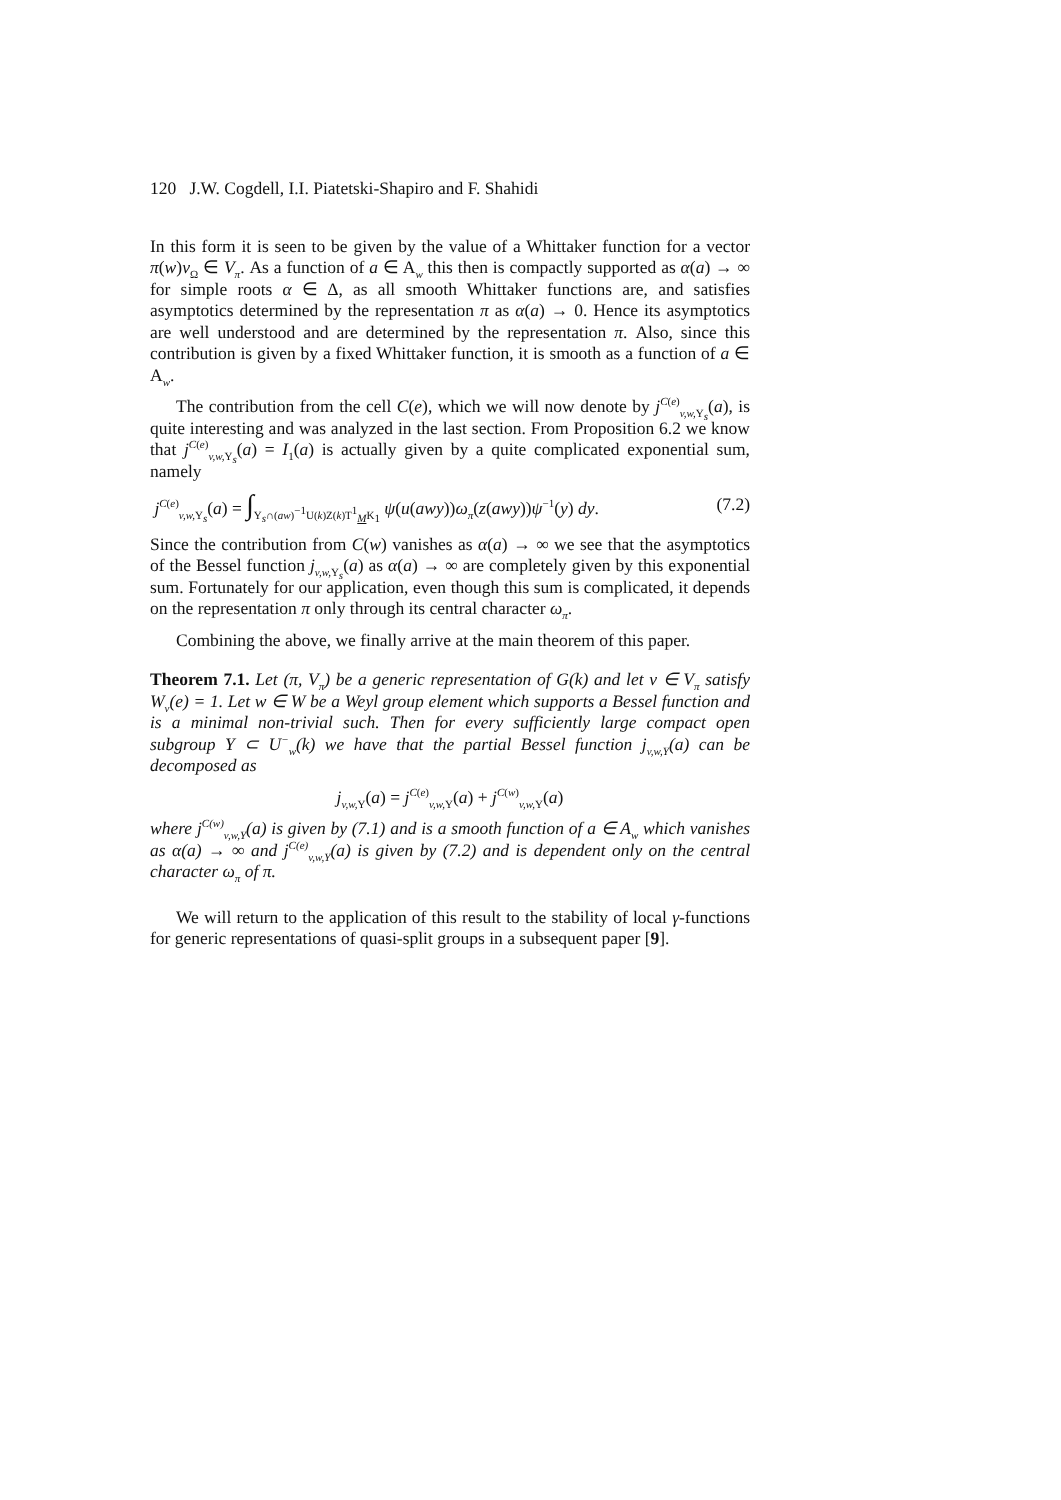120 J.W. Cogdell, I.I. Piatetski-Shapiro and F. Shahidi
In this form it is seen to be given by the value of a Whittaker function for a vector π(w)v<sub>Ω</sub> ∈ V<sub>π</sub>. As a function of a ∈ A<sub>w</sub> this then is compactly supported as α(a) → ∞ for simple roots α ∈ Δ, as all smooth Whittaker functions are, and satisfies asymptotics determined by the representation π as α(a) → 0. Hence its asymptotics are well understood and are determined by the representation π. Also, since this contribution is given by a fixed Whittaker function, it is smooth as a function of a ∈ A<sub>w</sub>.
The contribution from the cell C(e), which we will now denote by j<sup>C(e)</sup><sub>v,w, Y<sub>s</sub></sub>(a), is quite interesting and was analyzed in the last section. From Proposition 6.2 we know that j<sup>C(e)</sup><sub>v,w, Y<sub>s</sub></sub>(a) = I<sub>1</sub>(a) is actually given by a quite complicated exponential sum, namely
j<sup>C(e)</sup><sub>v,w, Y<sub>s</sub></sub>(a) = ∫<sub>Y<sub>s</sub>∩(aw)<sup>−1</sup>U(k)Z(k)T<sup>1</sup><sub>M</sub>K<sub>1</sub></sub> ψ(u(awy))ω<sub>π</sub>(z(awy))ψ<sup>−1</sup>(y) dy. (7.2)
Since the contribution from C(w) vanishes as α(a) → ∞ we see that the asymptotics of the Bessel function j<sub>v,w, Y<sub>s</sub></sub>(a) as α(a) → ∞ are completely given by this exponential sum. Fortunately for our application, even though this sum is complicated, it depends on the representation π only through its central character ω<sub>π</sub>.
Combining the above, we finally arrive at the main theorem of this paper.
Theorem 7.1. Let (π, V<sub>π</sub>) be a generic representation of G(k) and let v ∈ V<sub>π</sub> satisfy W<sub>v</sub>(e) = 1. Let w ∈ W be a Weyl group element which supports a Bessel function and is a minimal non-trivial such. Then for every sufficiently large compact open subgroup Y ⊂ U<sup>−</sup><sub>w</sub>(k) we have that the partial Bessel function j<sub>v,w, Y</sub>(a) can be decomposed as
j<sub>v,w, Y</sub>(a) = j<sup>C(e)</sup><sub>v,w, Y</sub>(a) + j<sup>C(w)</sup><sub>v,w, Y</sub>(a)
where j<sup>C(w)</sup><sub>v,w, Y</sub>(a) is given by (7.1) and is a smooth function of a ∈ A<sub>w</sub> which vanishes as α(a) → ∞ and j<sup>C(e)</sup><sub>v,w, Y</sub>(a) is given by (7.2) and is dependent only on the central character ω<sub>π</sub> of π.
We will return to the application of this result to the stability of local γ-functions for generic representations of quasi-split groups in a subsequent paper [9].